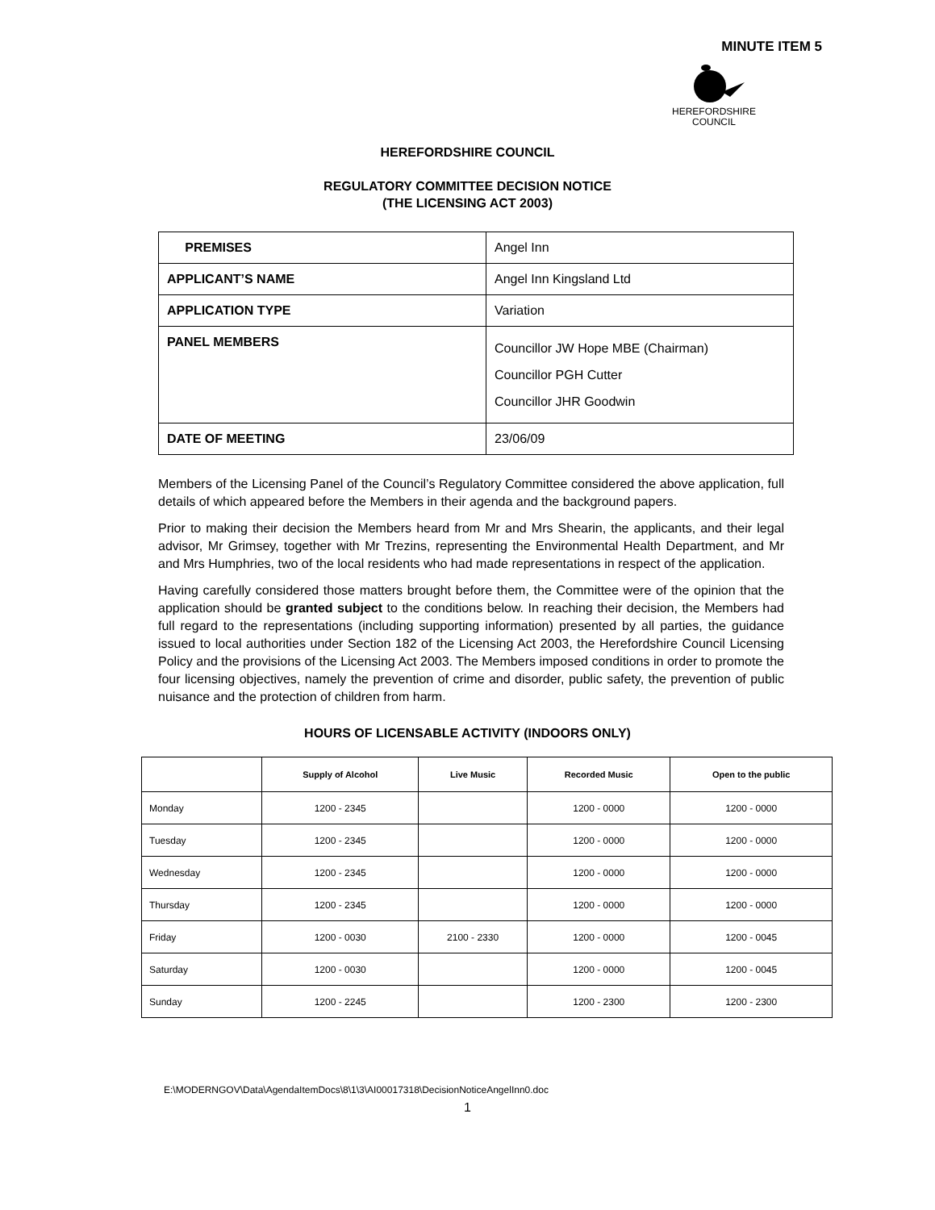MINUTE ITEM 5
HEREFORDSHIRE
COUNCIL
HEREFORDSHIRE COUNCIL
REGULATORY COMMITTEE DECISION NOTICE
(THE LICENSING ACT 2003)
| PREMISES | Angel Inn |
| APPLICANT’S NAME | Angel Inn Kingsland Ltd |
| APPLICATION TYPE | Variation |
| PANEL MEMBERS | Councillor JW Hope MBE (Chairman) Councillor PGH Cutter Councillor JHR Goodwin |
| DATE OF MEETING | 23/06/09 |
Members of the Licensing Panel of the Council’s Regulatory Committee considered the above application, full details of which appeared before the Members in their agenda and the background papers.
Prior to making their decision the Members heard from Mr and Mrs Shearin, the applicants, and their legal advisor, Mr Grimsey, together with Mr Trezins, representing the Environmental Health Department, and Mr and Mrs Humphries, two of the local residents who had made representations in respect of the application.
Having carefully considered those matters brought before them, the Committee were of the opinion that the application should be granted subject to the conditions below. In reaching their decision, the Members had full regard to the representations (including supporting information) presented by all parties, the guidance issued to local authorities under Section 182 of the Licensing Act 2003, the Herefordshire Council Licensing Policy and the provisions of the Licensing Act 2003. The Members imposed conditions in order to promote the four licensing objectives, namely the prevention of crime and disorder, public safety, the prevention of public nuisance and the protection of children from harm.
HOURS OF LICENSABLE ACTIVITY (INDOORS ONLY)
| | Supply of Alcohol | Live Music | Recorded Music | Open to the public |
| --- | --- | --- | --- | --- |
| Monday | 1200 - 2345 | | 1200 - 0000 | 1200 - 0000 |
| Tuesday | 1200 - 2345 | | 1200 - 0000 | 1200 - 0000 |
| Wednesday | 1200 - 2345 | | 1200 - 0000 | 1200 - 0000 |
| Thursday | 1200 - 2345 | | 1200 - 0000 | 1200 - 0000 |
| Friday | 1200 - 0030 | 2100 - 2330 | 1200 - 0000 | 1200 - 0045 |
| Saturday | 1200 - 0030 | | 1200 - 0000 | 1200 - 0045 |
| Sunday | 1200 - 2245 | | 1200 - 2300 | 1200 - 2300 |
E:\MODERNGOV\Data\AgendaItemDocs\8\1\3\AI00017318\DecisionNoticeAngelInn0.doc
1